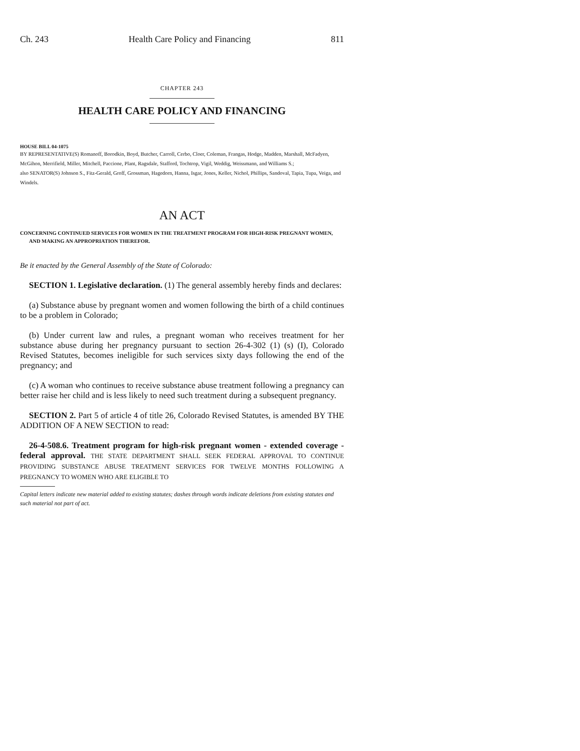Ch. 243 Health Care Policy and Financing 811
CHAPTER 243
HEALTH CARE POLICY AND FINANCING
HOUSE BILL 04-1075
BY REPRESENTATIVE(S) Romanoff, Borodkin, Boyd, Butcher, Carroll, Cerbo, Cloer, Coleman, Frangas, Hodge, Madden, Marshall, McFadyen, McGihon, Merrifield, Miller, Mitchell, Paccione, Plant, Ragsdale, Stafford, Tochtrop, Vigil, Weddig, Weissmann, and Williams S.;
also SENATOR(S) Johnson S., Fitz-Gerald, Groff, Grossman, Hagedorn, Hanna, Isgar, Jones, Keller, Nichol, Phillips, Sandoval, Tapia, Tupa, Veiga, and Windels.
AN ACT
CONCERNING CONTINUED SERVICES FOR WOMEN IN THE TREATMENT PROGRAM FOR HIGH-RISK PREGNANT WOMEN, AND MAKING AN APPROPRIATION THEREFOR.
Be it enacted by the General Assembly of the State of Colorado:
SECTION 1. Legislative declaration. (1) The general assembly hereby finds and declares:
(a) Substance abuse by pregnant women and women following the birth of a child continues to be a problem in Colorado;
(b) Under current law and rules, a pregnant woman who receives treatment for her substance abuse during her pregnancy pursuant to section 26-4-302 (1) (s) (I), Colorado Revised Statutes, becomes ineligible for such services sixty days following the end of the pregnancy; and
(c) A woman who continues to receive substance abuse treatment following a pregnancy can better raise her child and is less likely to need such treatment during a subsequent pregnancy.
SECTION 2. Part 5 of article 4 of title 26, Colorado Revised Statutes, is amended BY THE ADDITION OF A NEW SECTION to read:
26-4-508.6. Treatment program for high-risk pregnant women - extended coverage - federal approval. THE STATE DEPARTMENT SHALL SEEK FEDERAL APPROVAL TO CONTINUE PROVIDING SUBSTANCE ABUSE TREATMENT SERVICES FOR TWELVE MONTHS FOLLOWING A PREGNANCY TO WOMEN WHO ARE ELIGIBLE TO
Capital letters indicate new material added to existing statutes; dashes through words indicate deletions from existing statutes and such material not part of act.